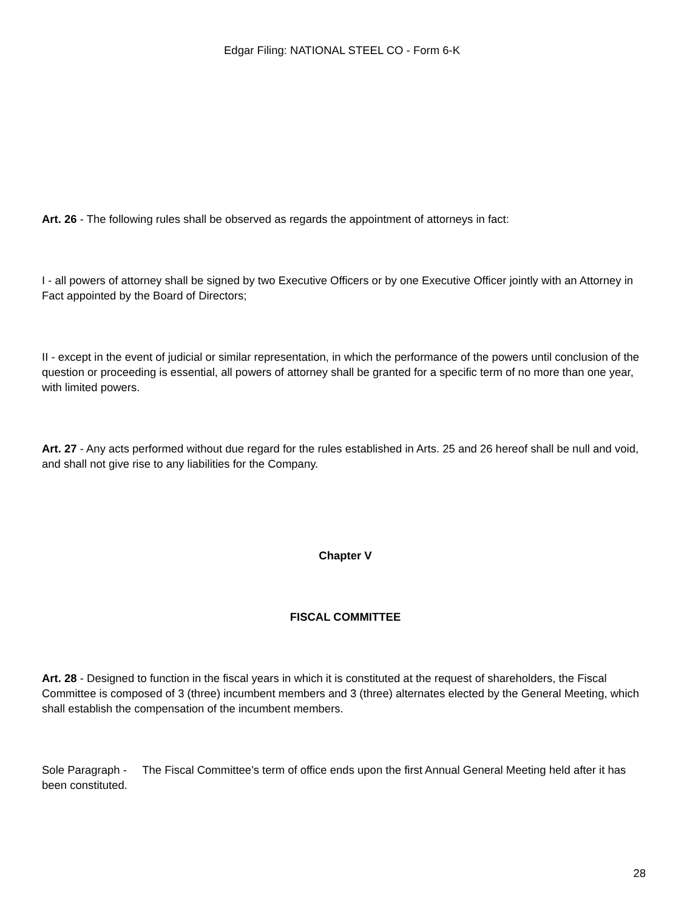Edgar Filing: NATIONAL STEEL CO - Form 6-K
Art. 26 - The following rules shall be observed as regards the appointment of attorneys in fact:
I - all powers of attorney shall be signed by two Executive Officers or by one Executive Officer jointly with an Attorney in Fact appointed by the Board of Directors;
II - except in the event of judicial or similar representation, in which the performance of the powers until conclusion of the question or proceeding is essential, all powers of attorney shall be granted for a specific term of no more than one year, with limited powers.
Art. 27 - Any acts performed without due regard for the rules established in Arts. 25 and 26 hereof shall be null and void, and shall not give rise to any liabilities for the Company.
Chapter V
FISCAL COMMITTEE
Art. 28 - Designed to function in the fiscal years in which it is constituted at the request of shareholders, the Fiscal Committee is composed of 3 (three) incumbent members and 3 (three) alternates elected by the General Meeting, which shall establish the compensation of the incumbent members.
Sole Paragraph - The Fiscal Committee's term of office ends upon the first Annual General Meeting held after it has been constituted.
28